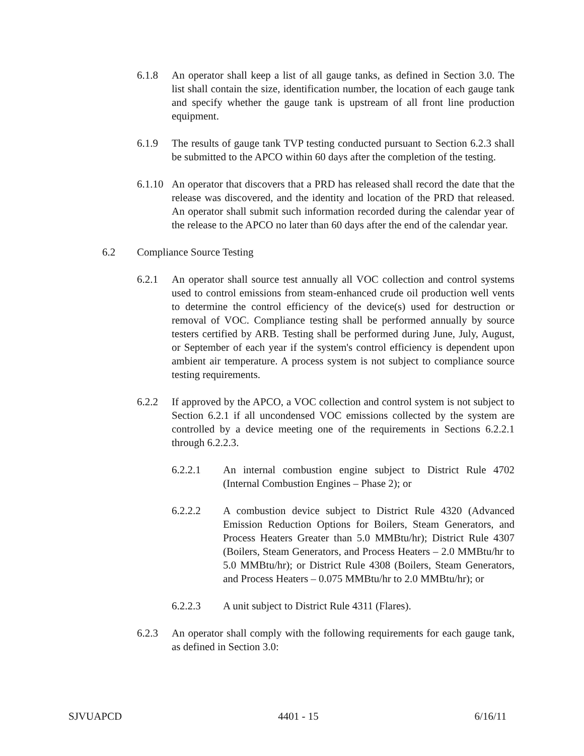6.1.8 An operator shall keep a list of all gauge tanks, as defined in Section 3.0. The list shall contain the size, identification number, the location of each gauge tank and specify whether the gauge tank is upstream of all front line production equipment.
6.1.9 The results of gauge tank TVP testing conducted pursuant to Section 6.2.3 shall be submitted to the APCO within 60 days after the completion of the testing.
6.1.10 An operator that discovers that a PRD has released shall record the date that the release was discovered, and the identity and location of the PRD that released. An operator shall submit such information recorded during the calendar year of the release to the APCO no later than 60 days after the end of the calendar year.
6.2 Compliance Source Testing
6.2.1 An operator shall source test annually all VOC collection and control systems used to control emissions from steam-enhanced crude oil production well vents to determine the control efficiency of the device(s) used for destruction or removal of VOC. Compliance testing shall be performed annually by source testers certified by ARB. Testing shall be performed during June, July, August, or September of each year if the system's control efficiency is dependent upon ambient air temperature. A process system is not subject to compliance source testing requirements.
6.2.2 If approved by the APCO, a VOC collection and control system is not subject to Section 6.2.1 if all uncondensed VOC emissions collected by the system are controlled by a device meeting one of the requirements in Sections 6.2.2.1 through 6.2.2.3.
6.2.2.1 An internal combustion engine subject to District Rule 4702 (Internal Combustion Engines – Phase 2); or
6.2.2.2 A combustion device subject to District Rule 4320 (Advanced Emission Reduction Options for Boilers, Steam Generators, and Process Heaters Greater than 5.0 MMBtu/hr); District Rule 4307 (Boilers, Steam Generators, and Process Heaters – 2.0 MMBtu/hr to 5.0 MMBtu/hr); or District Rule 4308 (Boilers, Steam Generators, and Process Heaters – 0.075 MMBtu/hr to 2.0 MMBtu/hr); or
6.2.2.3 A unit subject to District Rule 4311 (Flares).
6.2.3 An operator shall comply with the following requirements for each gauge tank, as defined in Section 3.0:
SJVUAPCD 4401 - 15 6/16/11